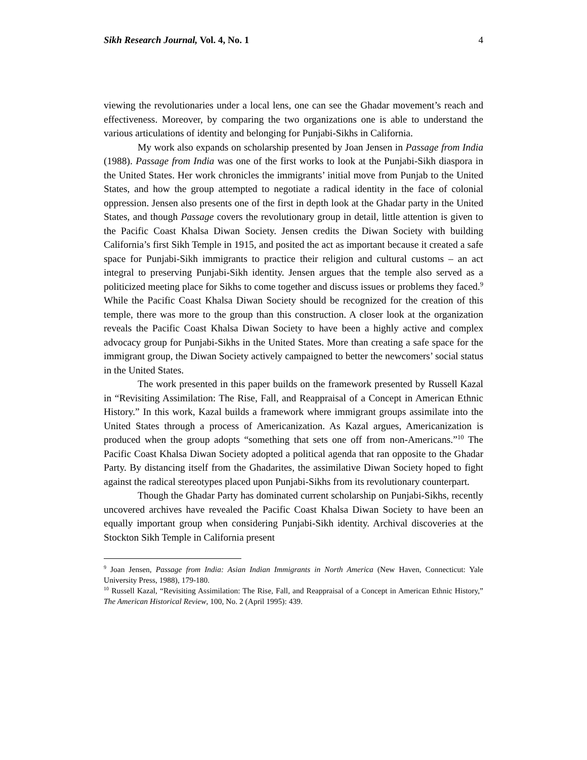Sikh Research Journal, Vol. 4, No. 1 4
viewing the revolutionaries under a local lens, one can see the Ghadar movement’s reach and effectiveness. Moreover, by comparing the two organizations one is able to understand the various articulations of identity and belonging for Punjabi-Sikhs in California.
My work also expands on scholarship presented by Joan Jensen in Passage from India (1988). Passage from India was one of the first works to look at the Punjabi-Sikh diaspora in the United States. Her work chronicles the immigrants’ initial move from Punjab to the United States, and how the group attempted to negotiate a radical identity in the face of colonial oppression. Jensen also presents one of the first in depth look at the Ghadar party in the United States, and though Passage covers the revolutionary group in detail, little attention is given to the Pacific Coast Khalsa Diwan Society. Jensen credits the Diwan Society with building California’s first Sikh Temple in 1915, and posited the act as important because it created a safe space for Punjabi-Sikh immigrants to practice their religion and cultural customs – an act integral to preserving Punjabi-Sikh identity. Jensen argues that the temple also served as a politicized meeting place for Sikhs to come together and discuss issues or problems they faced.<sup>9</sup> While the Pacific Coast Khalsa Diwan Society should be recognized for the creation of this temple, there was more to the group than this construction. A closer look at the organization reveals the Pacific Coast Khalsa Diwan Society to have been a highly active and complex advocacy group for Punjabi-Sikhs in the United States. More than creating a safe space for the immigrant group, the Diwan Society actively campaigned to better the newcomers’ social status in the United States.
The work presented in this paper builds on the framework presented by Russell Kazal in “Revisiting Assimilation: The Rise, Fall, and Reappraisal of a Concept in American Ethnic History.” In this work, Kazal builds a framework where immigrant groups assimilate into the United States through a process of Americanization. As Kazal argues, Americanization is produced when the group adopts “something that sets one off from non-Americans.”<sup>10</sup> The Pacific Coast Khalsa Diwan Society adopted a political agenda that ran opposite to the Ghadar Party. By distancing itself from the Ghadarites, the assimilative Diwan Society hoped to fight against the radical stereotypes placed upon Punjabi-Sikhs from its revolutionary counterpart.
Though the Ghadar Party has dominated current scholarship on Punjabi-Sikhs, recently uncovered archives have revealed the Pacific Coast Khalsa Diwan Society to have been an equally important group when considering Punjabi-Sikh identity. Archival discoveries at the Stockton Sikh Temple in California present
<sup>9</sup> Joan Jensen, Passage from India: Asian Indian Immigrants in North America (New Haven, Connecticut: Yale University Press, 1988), 179-180.
<sup>10</sup> Russell Kazal, “Revisiting Assimilation: The Rise, Fall, and Reappraisal of a Concept in American Ethnic History,” The American Historical Review, 100, No. 2 (April 1995): 439.